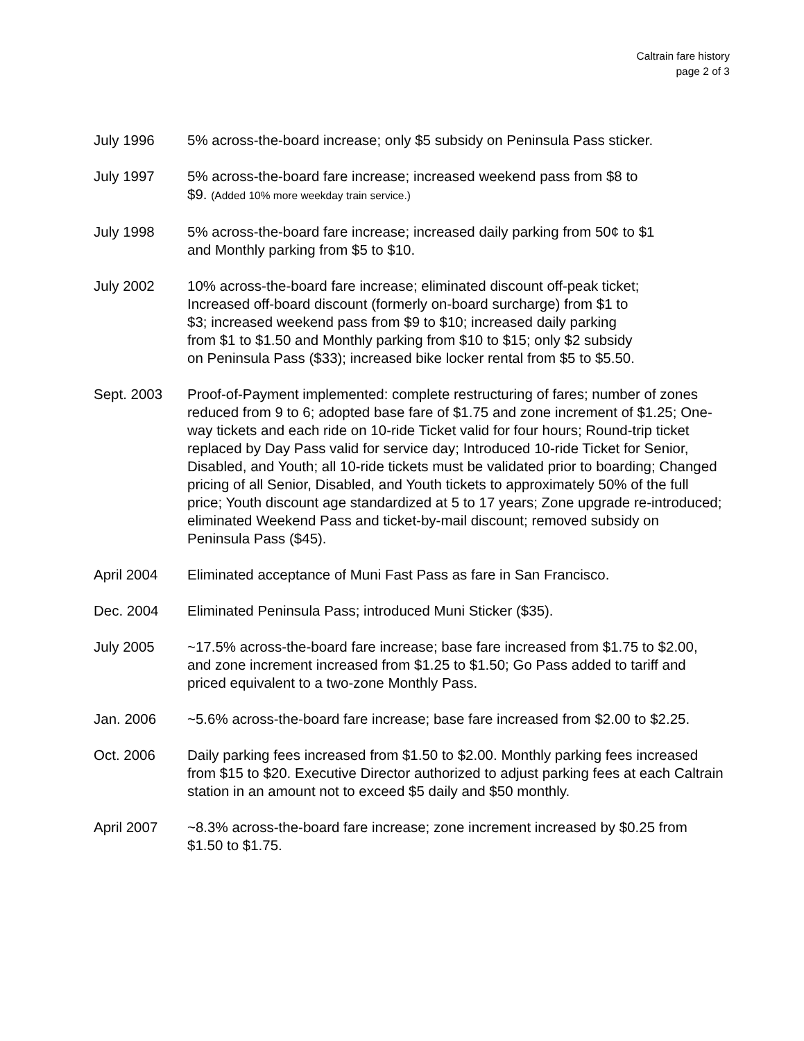Caltrain fare history
page 2 of 3
July 1996 5% across-the-board increase; only $5 subsidy on Peninsula Pass sticker.
July 1997 5% across-the-board fare increase; increased weekend pass from $8 to $9. (Added 10% more weekday train service.)
July 1998 5% across-the-board fare increase; increased daily parking from 50¢ to $1 and Monthly parking from $5 to $10.
July 2002 10% across-the-board fare increase; eliminated discount off-peak ticket; Increased off-board discount (formerly on-board surcharge) from $1 to $3; increased weekend pass from $9 to $10; increased daily parking from $1 to $1.50 and Monthly parking from $10 to $15; only $2 subsidy on Peninsula Pass ($33); increased bike locker rental from $5 to $5.50.
Sept. 2003 Proof-of-Payment implemented: complete restructuring of fares; number of zones reduced from 9 to 6; adopted base fare of $1.75 and zone increment of $1.25; One-way tickets and each ride on 10-ride Ticket valid for four hours; Round-trip ticket replaced by Day Pass valid for service day; Introduced 10-ride Ticket for Senior, Disabled, and Youth; all 10-ride tickets must be validated prior to boarding; Changed pricing of all Senior, Disabled, and Youth tickets to approximately 50% of the full price; Youth discount age standardized at 5 to 17 years; Zone upgrade re-introduced; eliminated Weekend Pass and ticket-by-mail discount; removed subsidy on Peninsula Pass ($45).
April 2004 Eliminated acceptance of Muni Fast Pass as fare in San Francisco.
Dec. 2004 Eliminated Peninsula Pass; introduced Muni Sticker ($35).
July 2005 ~17.5% across-the-board fare increase; base fare increased from $1.75 to $2.00, and zone increment increased from $1.25 to $1.50; Go Pass added to tariff and priced equivalent to a two-zone Monthly Pass.
Jan. 2006 ~5.6% across-the-board fare increase; base fare increased from $2.00 to $2.25.
Oct. 2006 Daily parking fees increased from $1.50 to $2.00. Monthly parking fees increased from $15 to $20. Executive Director authorized to adjust parking fees at each Caltrain station in an amount not to exceed $5 daily and $50 monthly.
April 2007 ~8.3% across-the-board fare increase; zone increment increased by $0.25 from $1.50 to $1.75.